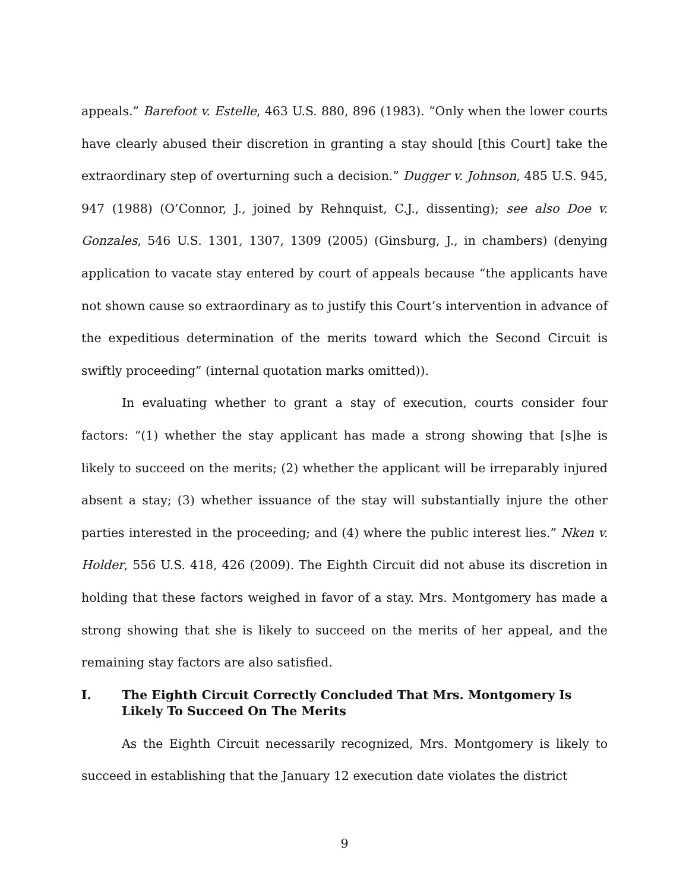appeals.” Barefoot v. Estelle, 463 U.S. 880, 896 (1983). “Only when the lower courts have clearly abused their discretion in granting a stay should [this Court] take the extraordinary step of overturning such a decision.” Dugger v. Johnson, 485 U.S. 945, 947 (1988) (O’Connor, J., joined by Rehnquist, C.J., dissenting); see also Doe v. Gonzales, 546 U.S. 1301, 1307, 1309 (2005) (Ginsburg, J., in chambers) (denying application to vacate stay entered by court of appeals because “the applicants have not shown cause so extraordinary as to justify this Court’s intervention in advance of the expeditious determination of the merits toward which the Second Circuit is swiftly proceeding” (internal quotation marks omitted)).
In evaluating whether to grant a stay of execution, courts consider four factors: “(1) whether the stay applicant has made a strong showing that [s]he is likely to succeed on the merits; (2) whether the applicant will be irreparably injured absent a stay; (3) whether issuance of the stay will substantially injure the other parties interested in the proceeding; and (4) where the public interest lies.” Nken v. Holder, 556 U.S. 418, 426 (2009). The Eighth Circuit did not abuse its discretion in holding that these factors weighed in favor of a stay. Mrs. Montgomery has made a strong showing that she is likely to succeed on the merits of her appeal, and the remaining stay factors are also satisfied.
I. The Eighth Circuit Correctly Concluded That Mrs. Montgomery Is Likely To Succeed On The Merits
As the Eighth Circuit necessarily recognized, Mrs. Montgomery is likely to succeed in establishing that the January 12 execution date violates the district
9